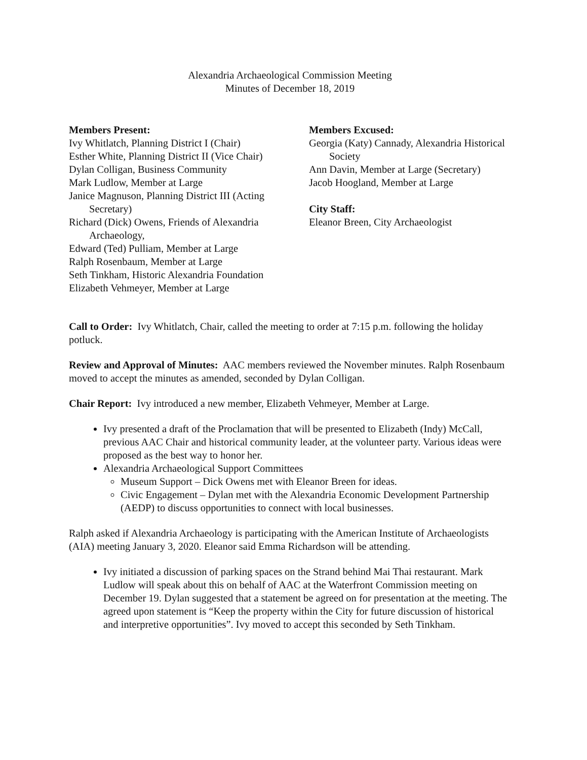Alexandria Archaeological Commission Meeting
Minutes of December 18, 2019
Members Present:
Ivy Whitlatch, Planning District I (Chair)
Esther White, Planning District II (Vice Chair)
Dylan Colligan, Business Community
Mark Ludlow, Member at Large
Janice Magnuson, Planning District III (Acting Secretary)
Richard (Dick) Owens, Friends of Alexandria Archaeology,
Edward (Ted) Pulliam, Member at Large
Ralph Rosenbaum, Member at Large
Seth Tinkham, Historic Alexandria Foundation
Elizabeth Vehmeyer, Member at Large
Members Excused:
Georgia (Katy) Cannady, Alexandria Historical Society
Ann Davin, Member at Large (Secretary)
Jacob Hoogland, Member at Large
City Staff:
Eleanor Breen, City Archaeologist
Call to Order: Ivy Whitlatch, Chair, called the meeting to order at 7:15 p.m. following the holiday potluck.
Review and Approval of Minutes: AAC members reviewed the November minutes. Ralph Rosenbaum moved to accept the minutes as amended, seconded by Dylan Colligan.
Chair Report: Ivy introduced a new member, Elizabeth Vehmeyer, Member at Large.
Ivy presented a draft of the Proclamation that will be presented to Elizabeth (Indy) McCall, previous AAC Chair and historical community leader, at the volunteer party. Various ideas were proposed as the best way to honor her.
Alexandria Archaeological Support Committees
Museum Support – Dick Owens met with Eleanor Breen for ideas.
Civic Engagement – Dylan met with the Alexandria Economic Development Partnership (AEDP) to discuss opportunities to connect with local businesses.
Ralph asked if Alexandria Archaeology is participating with the American Institute of Archaeologists (AIA) meeting January 3, 2020. Eleanor said Emma Richardson will be attending.
Ivy initiated a discussion of parking spaces on the Strand behind Mai Thai restaurant. Mark Ludlow will speak about this on behalf of AAC at the Waterfront Commission meeting on December 19. Dylan suggested that a statement be agreed on for presentation at the meeting. The agreed upon statement is “Keep the property within the City for future discussion of historical and interpretive opportunities”. Ivy moved to accept this seconded by Seth Tinkham.